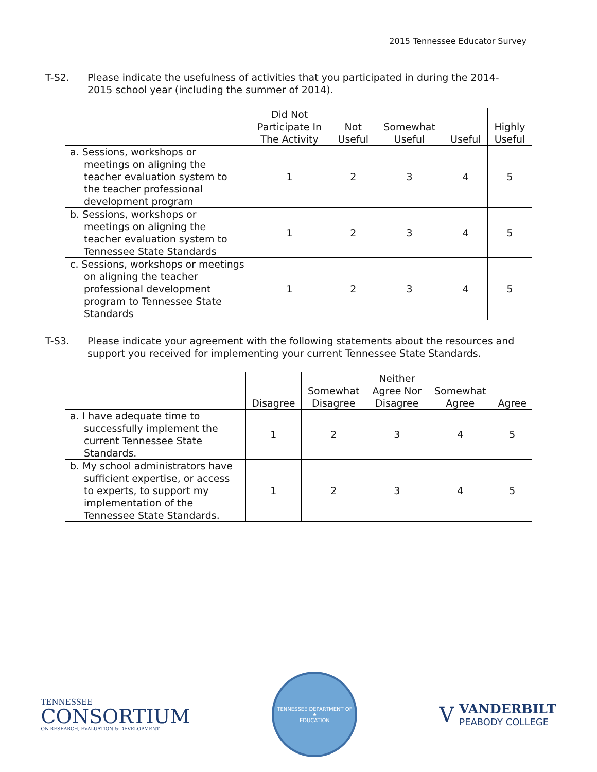2015 Tennessee Educator Survey
T-S2. Please indicate the usefulness of activities that you participated in during the 2014-2015 school year (including the summer of 2014).
| | Did Not Participate In The Activity | Not Useful | Somewhat Useful | Useful | Highly Useful |
| --- | --- | --- | --- | --- | --- |
| a. Sessions, workshops or meetings on aligning the teacher evaluation system to the teacher professional development program | 1 | 2 | 3 | 4 | 5 |
| b. Sessions, workshops or meetings on aligning the teacher evaluation system to Tennessee State Standards | 1 | 2 | 3 | 4 | 5 |
| c. Sessions, workshops or meetings on aligning the teacher professional development program to Tennessee State Standards | 1 | 2 | 3 | 4 | 5 |
T-S3. Please indicate your agreement with the following statements about the resources and support you received for implementing your current Tennessee State Standards.
| | Disagree | Somewhat Disagree | Neither Agree Nor Disagree | Somewhat Agree | Agree |
| --- | --- | --- | --- | --- | --- |
| a. I have adequate time to successfully implement the current Tennessee State Standards. | 1 | 2 | 3 | 4 | 5 |
| b. My school administrators have sufficient expertise, or access to experts, to support my implementation of the Tennessee State Standards. | 1 | 2 | 3 | 4 | 5 |
TENNESSEE
CONSORTIUM
ON RESEARCH, EVALUATION & DEVELOPMENT
TENNESSEE DEPARTMENT OF
★
EDUCATION
V
VANDERBILT
PEABODY COLLEGE